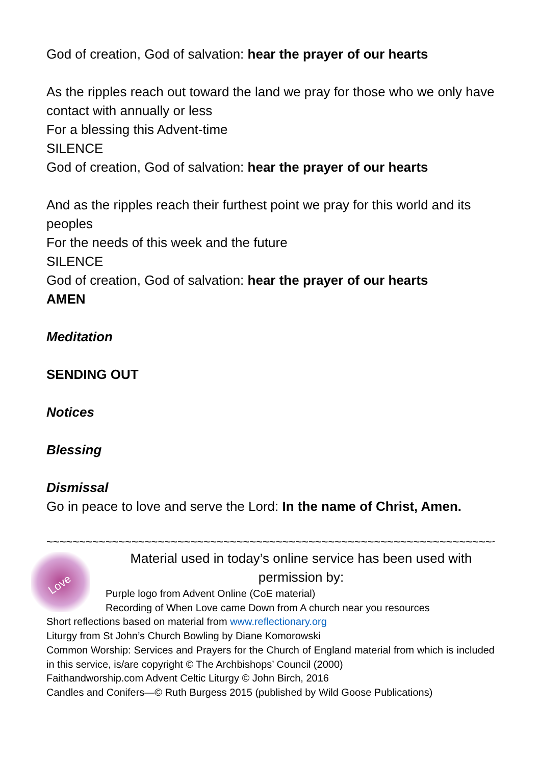God of creation, God of salvation: hear the prayer of our hearts
As the ripples reach out toward the land we pray for those who we only have contact with annually or less
For a blessing this Advent-time
SILENCE
God of creation, God of salvation: hear the prayer of our hearts
And as the ripples reach their furthest point we pray for this world and its peoples
For the needs of this week and the future
SILENCE
God of creation, God of salvation: hear the prayer of our hearts
AMEN
Meditation
SENDING OUT
Notices
Blessing
Dismissal
Go in peace to love and serve the Lord: In the name of Christ, Amen.
~~~~~~~~~~~~~~~~~~~~~~~~~~~~~~~~~~~~~~~~~~~~~~~~~~~~~~~~~~~~~~~~~~~~~~~~~~~~~~~
Love
Material used in today’s online service has been used with permission by:
Purple logo from Advent Online (CoE material)
Recording of When Love came Down from A church near you resources
Short reflections based on material from www.reflectionary.org
Liturgy from St John’s Church Bowling by Diane Komorowski
Common Worship: Services and Prayers for the Church of England material from which is included in this service, is/are copyright © The Archbishops’ Council (2000)
Faithandworship.com Advent Celtic Liturgy © John Birch, 2016
Candles and Conifers—© Ruth Burgess 2015 (published by Wild Goose Publications)